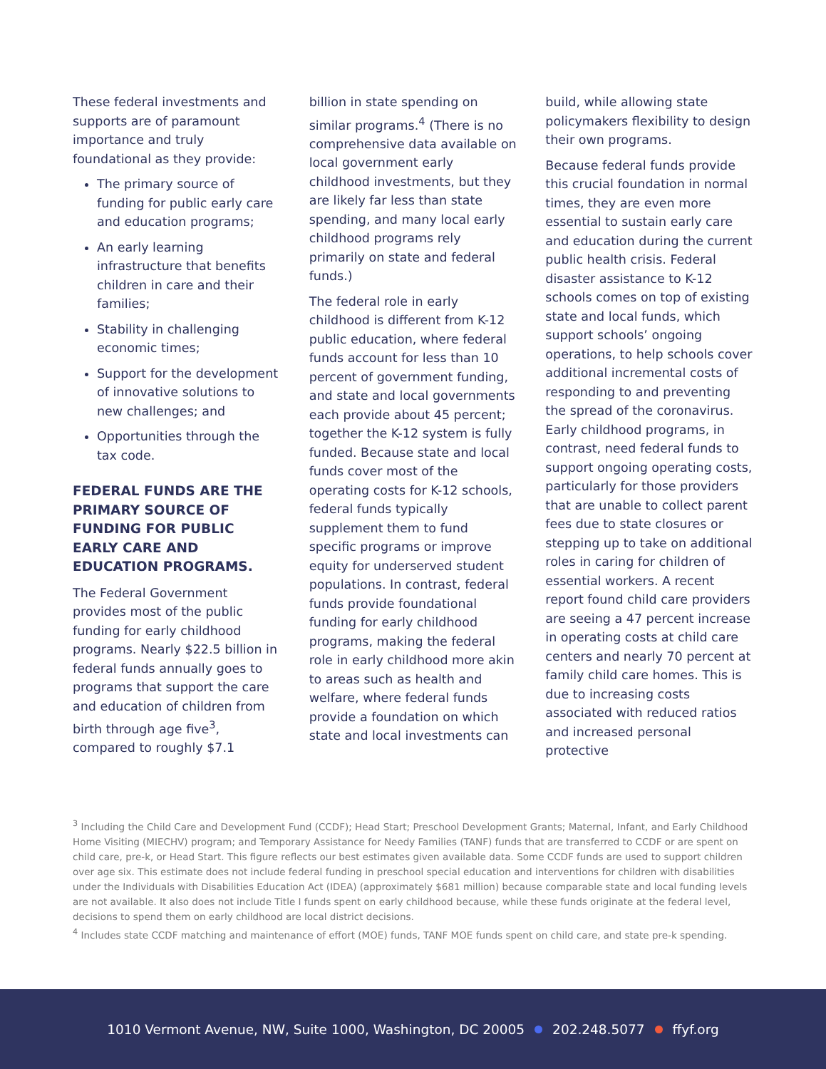These federal investments and supports are of paramount importance and truly foundational as they provide:
The primary source of funding for public early care and education programs;
An early learning infrastructure that benefits children in care and their families;
Stability in challenging economic times;
Support for the development of innovative solutions to new challenges; and
Opportunities through the tax code.
FEDERAL FUNDS ARE THE PRIMARY SOURCE OF FUNDING FOR PUBLIC EARLY CARE AND EDUCATION PROGRAMS.
The Federal Government provides most of the public funding for early childhood programs. Nearly $22.5 billion in federal funds annually goes to programs that support the care and education of children from birth through age five<sup>3</sup>, compared to roughly $7.1
billion in state spending on similar programs.<sup>4</sup> (There is no comprehensive data available on local government early childhood investments, but they are likely far less than state spending, and many local early childhood programs rely primarily on state and federal funds.)
The federal role in early childhood is different from K-12 public education, where federal funds account for less than 10 percent of government funding, and state and local governments each provide about 45 percent; together the K-12 system is fully funded. Because state and local funds cover most of the operating costs for K-12 schools, federal funds typically supplement them to fund specific programs or improve equity for underserved student populations. In contrast, federal funds provide foundational funding for early childhood programs, making the federal role in early childhood more akin to areas such as health and welfare, where federal funds provide a foundation on which state and local investments can
build, while allowing state policymakers flexibility to design their own programs.
Because federal funds provide this crucial foundation in normal times, they are even more essential to sustain early care and education during the current public health crisis. Federal disaster assistance to K-12 schools comes on top of existing state and local funds, which support schools’ ongoing operations, to help schools cover additional incremental costs of responding to and preventing the spread of the coronavirus. Early childhood programs, in contrast, need federal funds to support ongoing operating costs, particularly for those providers that are unable to collect parent fees due to state closures or stepping up to take on additional roles in caring for children of essential workers. A recent report found child care providers are seeing a 47 percent increase in operating costs at child care centers and nearly 70 percent at family child care homes. This is due to increasing costs associated with reduced ratios and increased personal protective
<sup>3</sup> Including the Child Care and Development Fund (CCDF); Head Start; Preschool Development Grants; Maternal, Infant, and Early Childhood Home Visiting (MIECHV) program; and Temporary Assistance for Needy Families (TANF) funds that are transferred to CCDF or are spent on child care, pre-k, or Head Start. This figure reflects our best estimates given available data. Some CCDF funds are used to support children over age six. This estimate does not include federal funding in preschool special education and interventions for children with disabilities under the Individuals with Disabilities Education Act (IDEA) (approximately $681 million) because comparable state and local funding levels are not available. It also does not include Title I funds spent on early childhood because, while these funds originate at the federal level, decisions to spend them on early childhood are local district decisions.
<sup>4</sup> Includes state CCDF matching and maintenance of effort (MOE) funds, TANF MOE funds spent on child care, and state pre-k spending.
1010 Vermont Avenue, NW, Suite 1000, Washington, DC 20005 202.248.5077 ffyf.org